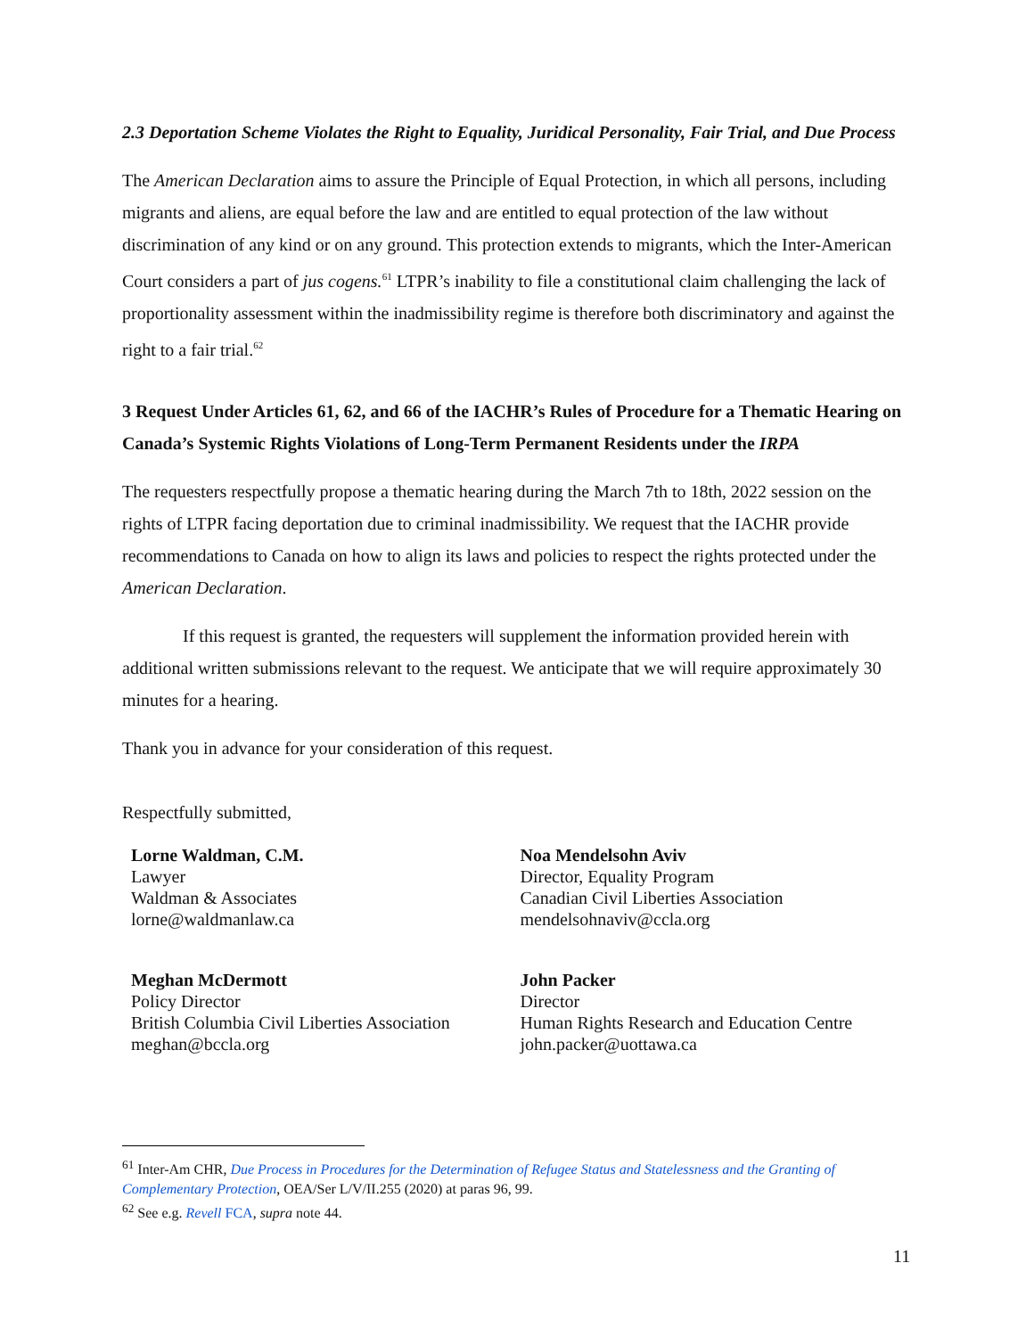2.3 Deportation Scheme Violates the Right to Equality, Juridical Personality, Fair Trial, and Due Process
The American Declaration aims to assure the Principle of Equal Protection, in which all persons, including migrants and aliens, are equal before the law and are entitled to equal protection of the law without discrimination of any kind or on any ground. This protection extends to migrants, which the Inter-American Court considers a part of jus cogens.<sup>61</sup> LTPR’s inability to file a constitutional claim challenging the lack of proportionality assessment within the inadmissibility regime is therefore both discriminatory and against the right to a fair trial.<sup>62</sup>
3 Request Under Articles 61, 62, and 66 of the IACHR’s Rules of Procedure for a Thematic Hearing on Canada’s Systemic Rights Violations of Long-Term Permanent Residents under the IRPA
The requesters respectfully propose a thematic hearing during the March 7th to 18th, 2022 session on the rights of LTPR facing deportation due to criminal inadmissibility. We request that the IACHR provide recommendations to Canada on how to align its laws and policies to respect the rights protected under the American Declaration.
If this request is granted, the requesters will supplement the information provided herein with additional written submissions relevant to the request. We anticipate that we will require approximately 30 minutes for a hearing.
Thank you in advance for your consideration of this request.
Respectfully submitted,
Lorne Waldman, C.M.
Lawyer
Waldman & Associates
lorne@waldmanlaw.ca
Noa Mendelsohn Aviv
Director, Equality Program
Canadian Civil Liberties Association
mendelsohnaviv@ccla.org
Meghan McDermott
Policy Director
British Columbia Civil Liberties Association
meghan@bccla.org
John Packer
Director
Human Rights Research and Education Centre
john.packer@uottawa.ca
<sup>61</sup> Inter-Am CHR, Due Process in Procedures for the Determination of Refugee Status and Statelessness and the Granting of Complementary Protection, OEA/Ser L/V/II.255 (2020) at paras 96, 99.
<sup>62</sup> See e.g. Revell FCA, supra note 44.
11